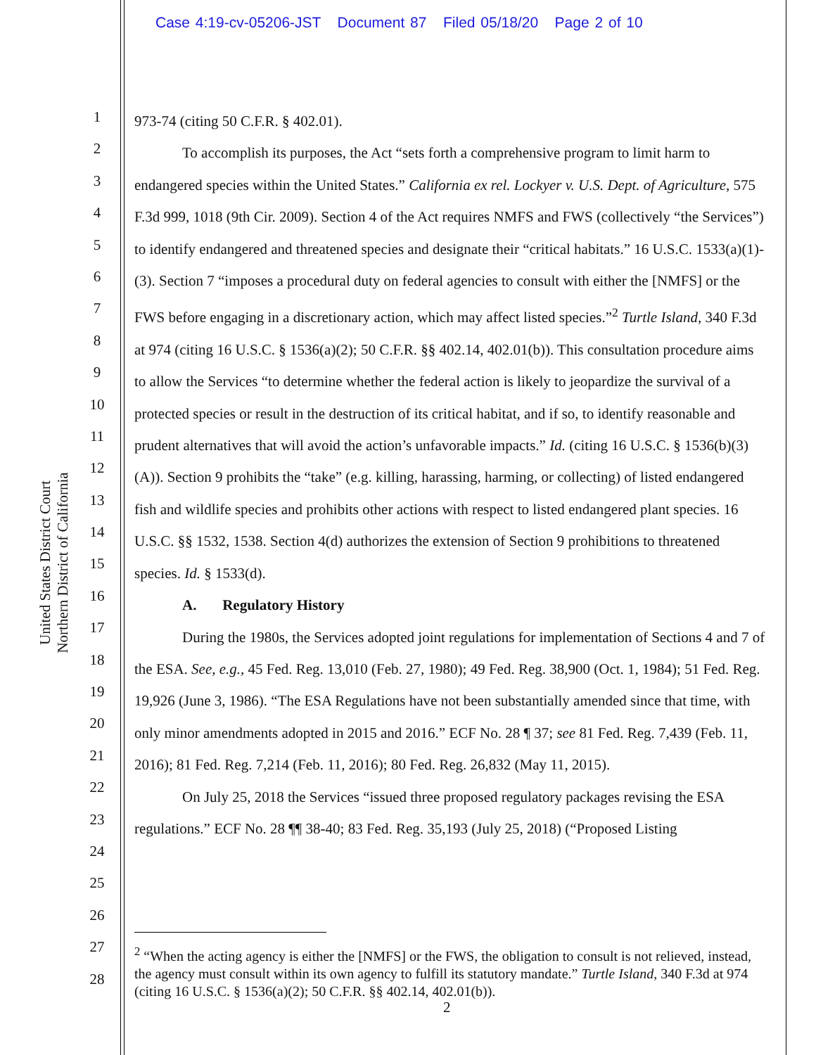Case 4:19-cv-05206-JST Document 87 Filed 05/18/20 Page 2 of 10
United States District Court
Northern District of California
1
2
3
4
5
6
7
8
9
10
11
12
13
14
15
16
17
18
19
20
21
22
23
24
25
26
27
28
973-74 (citing 50 C.F.R. § 402.01).
To accomplish its purposes, the Act “sets forth a comprehensive program to limit harm to endangered species within the United States.” California ex rel. Lockyer v. U.S. Dept. of Agriculture, 575 F.3d 999, 1018 (9th Cir. 2009). Section 4 of the Act requires NMFS and FWS (collectively “the Services”) to identify endangered and threatened species and designate their “critical habitats.” 16 U.S.C. 1533(a)(1)-(3). Section 7 “imposes a procedural duty on federal agencies to consult with either the [NMFS] or the FWS before engaging in a discretionary action, which may affect listed species.”<sup>2</sup> Turtle Island, 340 F.3d at 974 (citing 16 U.S.C. § 1536(a)(2); 50 C.F.R. §§ 402.14, 402.01(b)). This consultation procedure aims to allow the Services “to determine whether the federal action is likely to jeopardize the survival of a protected species or result in the destruction of its critical habitat, and if so, to identify reasonable and prudent alternatives that will avoid the action’s unfavorable impacts.” Id. (citing 16 U.S.C. § 1536(b)(3)(A)). Section 9 prohibits the “take” (e.g. killing, harassing, harming, or collecting) of listed endangered fish and wildlife species and prohibits other actions with respect to listed endangered plant species. 16 U.S.C. §§ 1532, 1538. Section 4(d) authorizes the extension of Section 9 prohibitions to threatened species. Id. § 1533(d).
A. Regulatory History
During the 1980s, the Services adopted joint regulations for implementation of Sections 4 and 7 of the ESA. See, e.g., 45 Fed. Reg. 13,010 (Feb. 27, 1980); 49 Fed. Reg. 38,900 (Oct. 1, 1984); 51 Fed. Reg. 19,926 (June 3, 1986). “The ESA Regulations have not been substantially amended since that time, with only minor amendments adopted in 2015 and 2016.” ECF No. 28 ¶ 37; see 81 Fed. Reg. 7,439 (Feb. 11, 2016); 81 Fed. Reg. 7,214 (Feb. 11, 2016); 80 Fed. Reg. 26,832 (May 11, 2015).
On July 25, 2018 the Services “issued three proposed regulatory packages revising the ESA regulations.” ECF No. 28 ¶¶ 38-40; 83 Fed. Reg. 35,193 (July 25, 2018) (“Proposed Listing
<sup>2</sup> “When the acting agency is either the [NMFS] or the FWS, the obligation to consult is not relieved, instead, the agency must consult within its own agency to fulfill its statutory mandate.” Turtle Island, 340 F.3d at 974 (citing 16 U.S.C. § 1536(a)(2); 50 C.F.R. §§ 402.14, 402.01(b)).
2